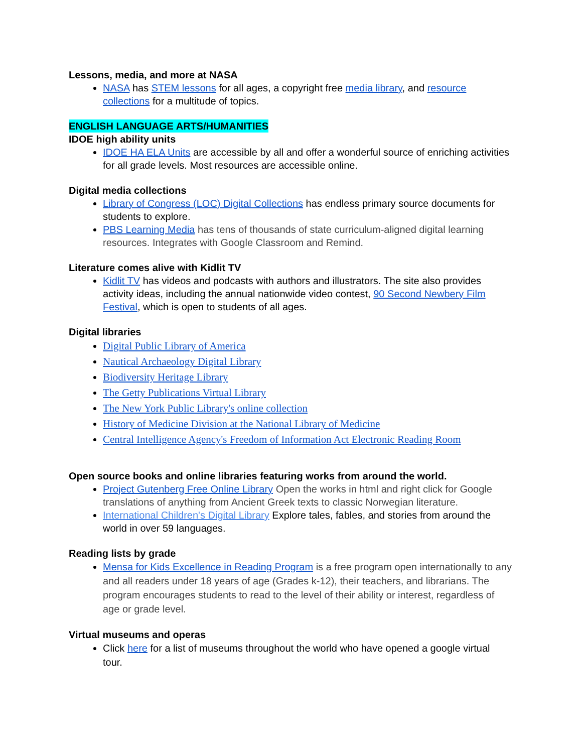Lessons, media, and more at NASA
NASA has STEM lessons for all ages, a copyright free media library, and resource collections for a multitude of topics.
ENGLISH LANGUAGE ARTS/HUMANITIES
IDOE high ability units
IDOE HA ELA Units are accessible by all and offer a wonderful source of enriching activities for all grade levels. Most resources are accessible online.
Digital media collections
Library of Congress (LOC) Digital Collections has endless primary source documents for students to explore.
PBS Learning Media has tens of thousands of state curriculum-aligned digital learning resources. Integrates with Google Classroom and Remind.
Literature comes alive with Kidlit TV
Kidlit TV has videos and podcasts with authors and illustrators. The site also provides activity ideas, including the annual nationwide video contest, 90 Second Newbery Film Festival, which is open to students of all ages.
Digital libraries
Digital Public Library of America
Nautical Archaeology Digital Library
Biodiversity Heritage Library
The Getty Publications Virtual Library
The New York Public Library's online collection
History of Medicine Division at the National Library of Medicine
Central Intelligence Agency's Freedom of Information Act Electronic Reading Room
Open source books and online libraries featuring works from around the world.
Project Gutenberg Free Online Library Open the works in html and right click for Google translations of anything from Ancient Greek texts to classic Norwegian literature.
International Children's Digital Library Explore tales, fables, and stories from around the world in over 59 languages.
Reading lists by grade
Mensa for Kids Excellence in Reading Program is a free program open internationally to any and all readers under 18 years of age (Grades k-12), their teachers, and librarians. The program encourages students to read to the level of their ability or interest, regardless of age or grade level.
Virtual museums and operas
Click here for a list of museums throughout the world who have opened a google virtual tour.